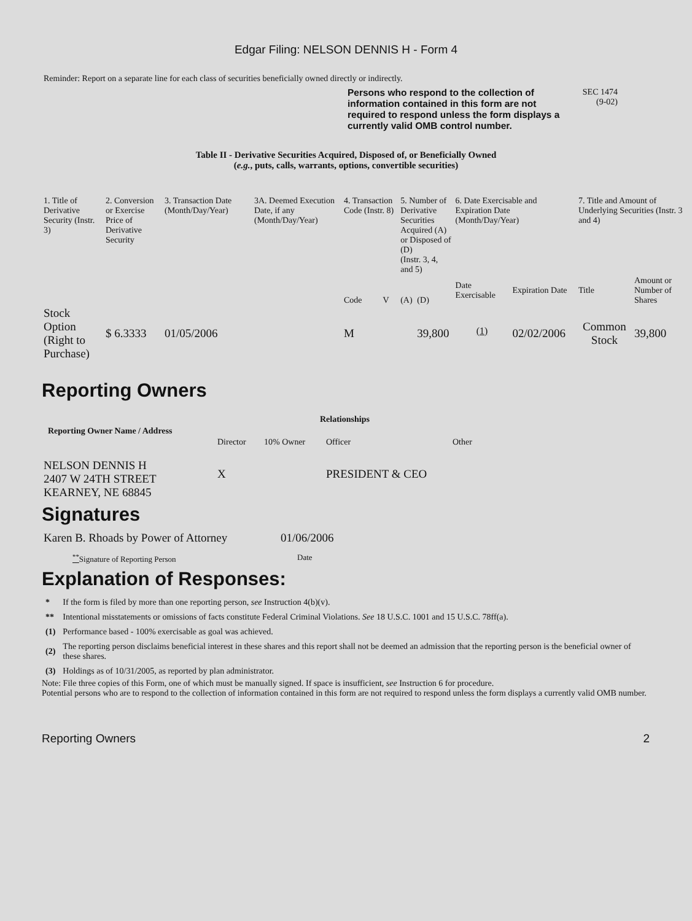Edgar Filing: NELSON DENNIS H - Form 4
Reminder: Report on a separate line for each class of securities beneficially owned directly or indirectly.
Persons who respond to the collection of information contained in this form are not required to respond unless the form displays a currently valid OMB control number.
SEC 1474
(9-02)
Table II - Derivative Securities Acquired, Disposed of, or Beneficially Owned
(e.g., puts, calls, warrants, options, convertible securities)
| 1. Title of Derivative Security (Instr. 3) | 2. Conversion or Exercise Price of Derivative Security | 3. Transaction Date (Month/Day/Year) | 3A. Deemed Execution Date, if any (Month/Day/Year) | 4. Transaction Code (Instr. 8) | | 5. Number of Derivative Securities Acquired (A) or Disposed of (D) (Instr. 3, 4, and 5) | | 6. Date Exercisable and Expiration Date (Month/Day/Year) | | 7. Title and Amount of Underlying Securities (Instr. 3 and 4) | |
| | | | | Code | V | (A) | (D) | Date Exercisable | Expiration Date | Title | Amount or Number of Shares |
| Stock Option (Right to Purchase) | $ 6.3333 | 01/05/2006 | | M | | | 39,800 | <sup>(1)</sup> | 02/02/2006 | Common Stock | 39,800 |
Reporting Owners
| Reporting Owner Name / Address | Relationships | | | |
| --- | --- | --- | --- | --- |
| | Director | 10% Owner | Officer | Other |
| NELSON DENNIS H 2407 W 24TH STREET KEARNEY, NE 68845 | X | | PRESIDENT & CEO | |
Signatures
| Karen B. Rhoads by Power of Attorney | 01/06/2006 |
| <sup>**</sup> Signature of Reporting Person | Date |
Explanation of Responses:
| * | If the form is filed by more than one reporting person, see Instruction 4(b)(v). |
| ** | Intentional misstatements or omissions of facts constitute Federal Criminal Violations. See 18 U.S.C. 1001 and 15 U.S.C. 78ff(a). |
| (1) | Performance based - 100% exercisable as goal was achieved. |
| (2) | The reporting person disclaims beneficial interest in these shares and this report shall not be deemed an admission that the reporting person is the beneficial owner of these shares. |
| (3) | Holdings as of 10/31/2005, as reported by plan administrator. |
Note: File three copies of this Form, one of which must be manually signed. If space is insufficient, see Instruction 6 for procedure.
Potential persons who are to respond to the collection of information contained in this form are not required to respond unless the form displays a currently valid OMB number.
Reporting Owners 2